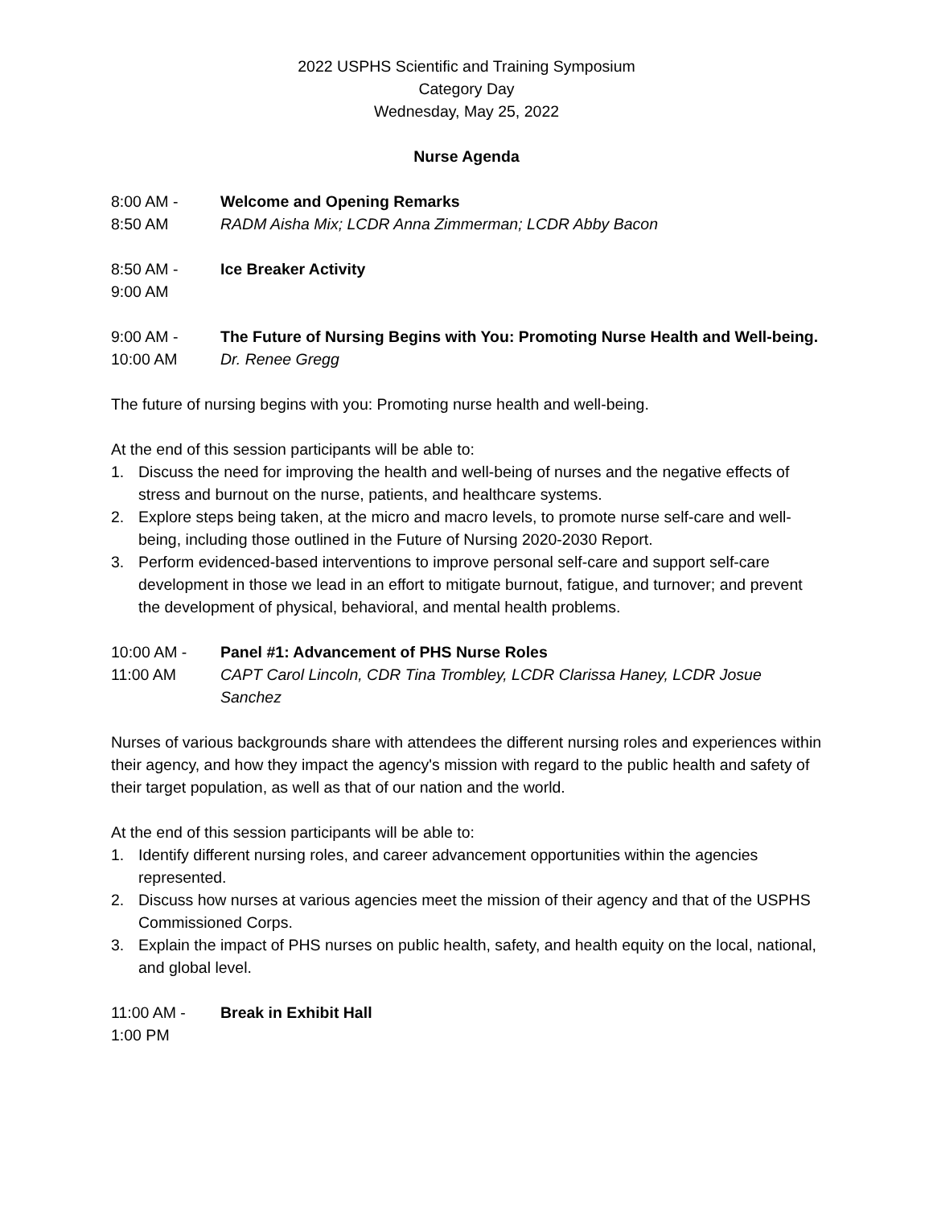2022 USPHS Scientific and Training Symposium
Category Day
Wednesday, May 25, 2022
Nurse Agenda
8:00 AM -
8:50 AM
Welcome and Opening Remarks
RADM Aisha Mix; LCDR Anna Zimmerman; LCDR Abby Bacon
8:50 AM -
9:00 AM
Ice Breaker Activity
9:00 AM -
10:00 AM
The Future of Nursing Begins with You: Promoting Nurse Health and Well-being.
Dr. Renee Gregg
The future of nursing begins with you: Promoting nurse health and well-being.
At the end of this session participants will be able to:
1. Discuss the need for improving the health and well-being of nurses and the negative effects of stress and burnout on the nurse, patients, and healthcare systems.
2. Explore steps being taken, at the micro and macro levels, to promote nurse self-care and well-being, including those outlined in the Future of Nursing 2020-2030 Report.
3. Perform evidenced-based interventions to improve personal self-care and support self-care development in those we lead in an effort to mitigate burnout, fatigue, and turnover; and prevent the development of physical, behavioral, and mental health problems.
10:00 AM -
11:00 AM
Panel #1: Advancement of PHS Nurse Roles
CAPT Carol Lincoln, CDR Tina Trombley, LCDR Clarissa Haney, LCDR Josue Sanchez
Nurses of various backgrounds share with attendees the different nursing roles and experiences within their agency, and how they impact the agency's mission with regard to the public health and safety of their target population, as well as that of our nation and the world.
At the end of this session participants will be able to:
1. Identify different nursing roles, and career advancement opportunities within the agencies represented.
2. Discuss how nurses at various agencies meet the mission of their agency and that of the USPHS Commissioned Corps.
3. Explain the impact of PHS nurses on public health, safety, and health equity on the local, national, and global level.
11:00 AM -
1:00 PM
Break in Exhibit Hall